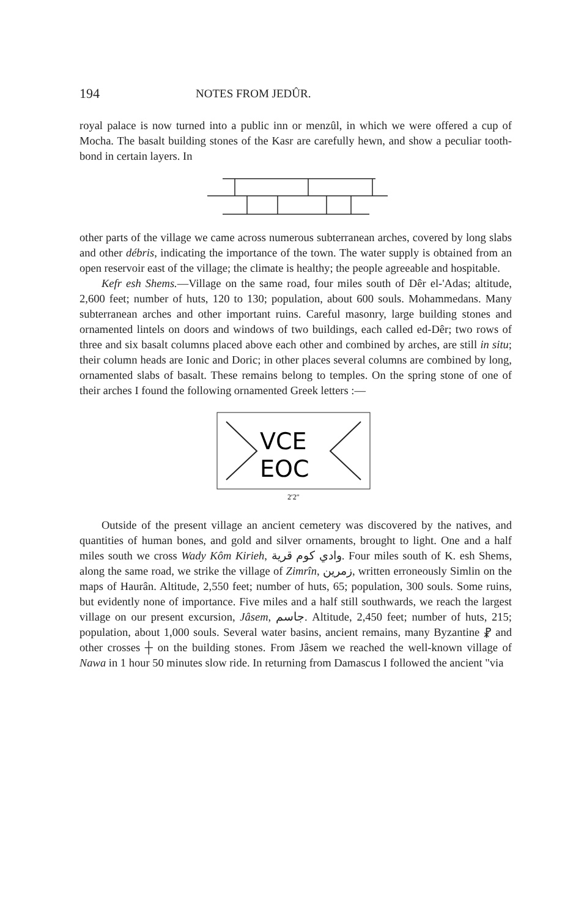194 NOTES FROM JEDÛR.
royal palace is now turned into a public inn or menzûl, in which we were offered a cup of Mocha. The basalt building stones of the Kasr are carefully hewn, and show a peculiar tooth-bond in certain layers. In
other parts of the village we came across numerous subterranean arches, covered by long slabs and other débris, indicating the importance of the town. The water supply is obtained from an open reservoir east of the village; the climate is healthy; the people agreeable and hospitable.
Kefr esh Shems.—Village on the same road, four miles south of Dêr el-'Adas; altitude, 2,600 feet; number of huts, 120 to 130; population, about 600 souls. Mohammedans. Many subterranean arches and other important ruins. Careful masonry, large building stones and ornamented lintels on doors and windows of two buildings, each called ed-Dêr; two rows of three and six basalt columns placed above each other and combined by arches, are still in situ; their column heads are Ionic and Doric; in other places several columns are combined by long, ornamented slabs of basalt. These remains belong to temples. On the spring stone of one of their arches I found the following ornamented Greek letters :—
VCE
EOC
2′2″
Outside of the present village an ancient cemetery was discovered by the natives, and quantities of human bones, and gold and silver ornaments, brought to light. One and a half miles south we cross Wady Kôm Kirieh, وادي كوم قرية. Four miles south of K. esh Shems, along the same road, we strike the village of Zimrîn, زمرين, written erroneously Simlin on the maps of Haurân. Altitude, 2,550 feet; number of huts, 65; population, 300 souls. Some ruins, but evidently none of importance. Five miles and a half still southwards, we reach the largest village on our present excursion, Jâsem, جاسم. Altitude, 2,450 feet; number of huts, 215; population, about 1,000 souls. Several water basins, ancient remains, many Byzantine ⳩ and other crosses ┼ on the building stones. From Jâsem we reached the well-known village of Nawa in 1 hour 50 minutes slow ride. In returning from Damascus I followed the ancient "via